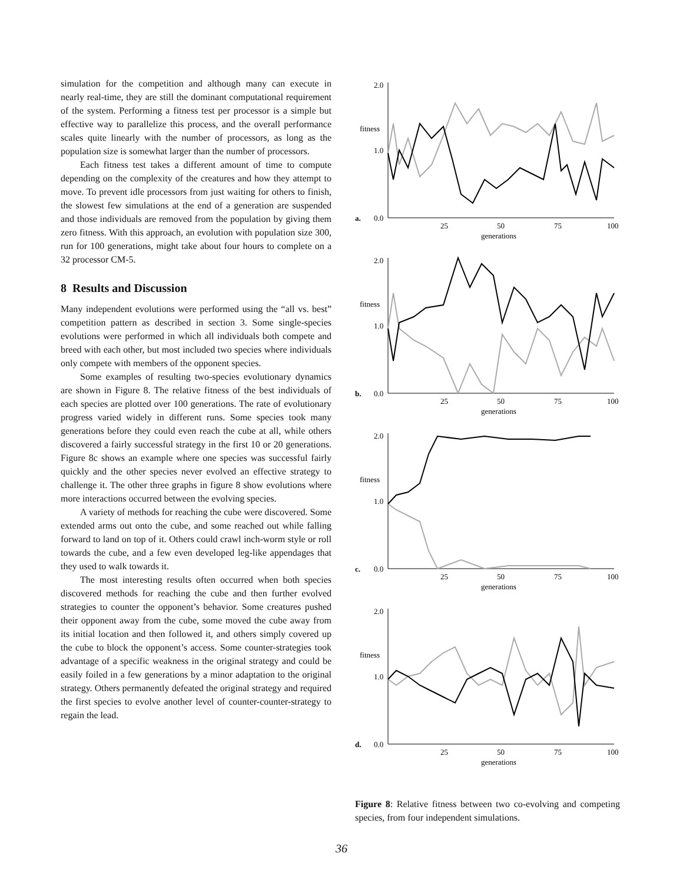simulation for the competition and although many can execute in nearly real-time, they are still the dominant computational requirement of the system. Performing a fitness test per processor is a simple but effective way to parallelize this process, and the overall performance scales quite linearly with the number of processors, as long as the population size is somewhat larger than the number of processors.
Each fitness test takes a different amount of time to compute depending on the complexity of the creatures and how they attempt to move. To prevent idle processors from just waiting for others to finish, the slowest few simulations at the end of a generation are suspended and those individuals are removed from the population by giving them zero fitness. With this approach, an evolution with population size 300, run for 100 generations, might take about four hours to complete on a 32 processor CM-5.
8 Results and Discussion
Many independent evolutions were performed using the “all vs. best” competition pattern as described in section 3. Some single-species evolutions were performed in which all individuals both compete and breed with each other, but most included two species where individuals only compete with members of the opponent species.
Some examples of resulting two-species evolutionary dynamics are shown in Figure 8. The relative fitness of the best individuals of each species are plotted over 100 generations. The rate of evolutionary progress varied widely in different runs. Some species took many generations before they could even reach the cube at all, while others discovered a fairly successful strategy in the first 10 or 20 generations. Figure 8c shows an example where one species was successful fairly quickly and the other species never evolved an effective strategy to challenge it. The other three graphs in figure 8 show evolutions where more interactions occurred between the evolving species.
A variety of methods for reaching the cube were discovered. Some extended arms out onto the cube, and some reached out while falling forward to land on top of it. Others could crawl inch-worm style or roll towards the cube, and a few even developed leg-like appendages that they used to walk towards it.
The most interesting results often occurred when both species discovered methods for reaching the cube and then further evolved strategies to counter the opponent’s behavior. Some creatures pushed their opponent away from the cube, some moved the cube away from its initial location and then followed it, and others simply covered up the cube to block the opponent’s access. Some counter-strategies took advantage of a specific weakness in the original strategy and could be easily foiled in a few generations by a minor adaptation to the original strategy. Others permanently defeated the original strategy and required the first species to evolve another level of counter-counter-strategy to regain the lead.
2.0
fitness
1.0
a.
0.0
25
50
75
100
generations
2.0
fitness
1.0
b.
0.0
25
50
75
100
generations
2.0
fitness
1.0
c.
0.0
25
50
75
100
generations
2.0
fitness
1.0
d.
0.0
25
50
75
100
generations
Figure 8: Relative fitness between two co-evolving and competing species, from four independent simulations.
36